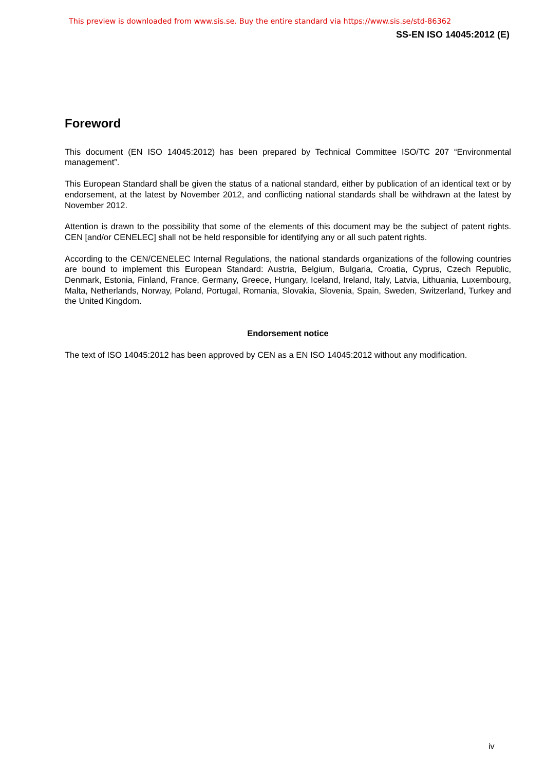This preview is downloaded from www.sis.se. Buy the entire standard via https://www.sis.se/std-86362
SS-EN ISO 14045:2012 (E)
Foreword
This document (EN ISO 14045:2012) has been prepared by Technical Committee ISO/TC 207 “Environmental management”.
This European Standard shall be given the status of a national standard, either by publication of an identical text or by endorsement, at the latest by November 2012, and conflicting national standards shall be withdrawn at the latest by November 2012.
Attention is drawn to the possibility that some of the elements of this document may be the subject of patent rights. CEN [and/or CENELEC] shall not be held responsible for identifying any or all such patent rights.
According to the CEN/CENELEC Internal Regulations, the national standards organizations of the following countries are bound to implement this European Standard: Austria, Belgium, Bulgaria, Croatia, Cyprus, Czech Republic, Denmark, Estonia, Finland, France, Germany, Greece, Hungary, Iceland, Ireland, Italy, Latvia, Lithuania, Luxembourg, Malta, Netherlands, Norway, Poland, Portugal, Romania, Slovakia, Slovenia, Spain, Sweden, Switzerland, Turkey and the United Kingdom.
Endorsement notice
The text of ISO 14045:2012 has been approved by CEN as a EN ISO 14045:2012 without any modification.
iv